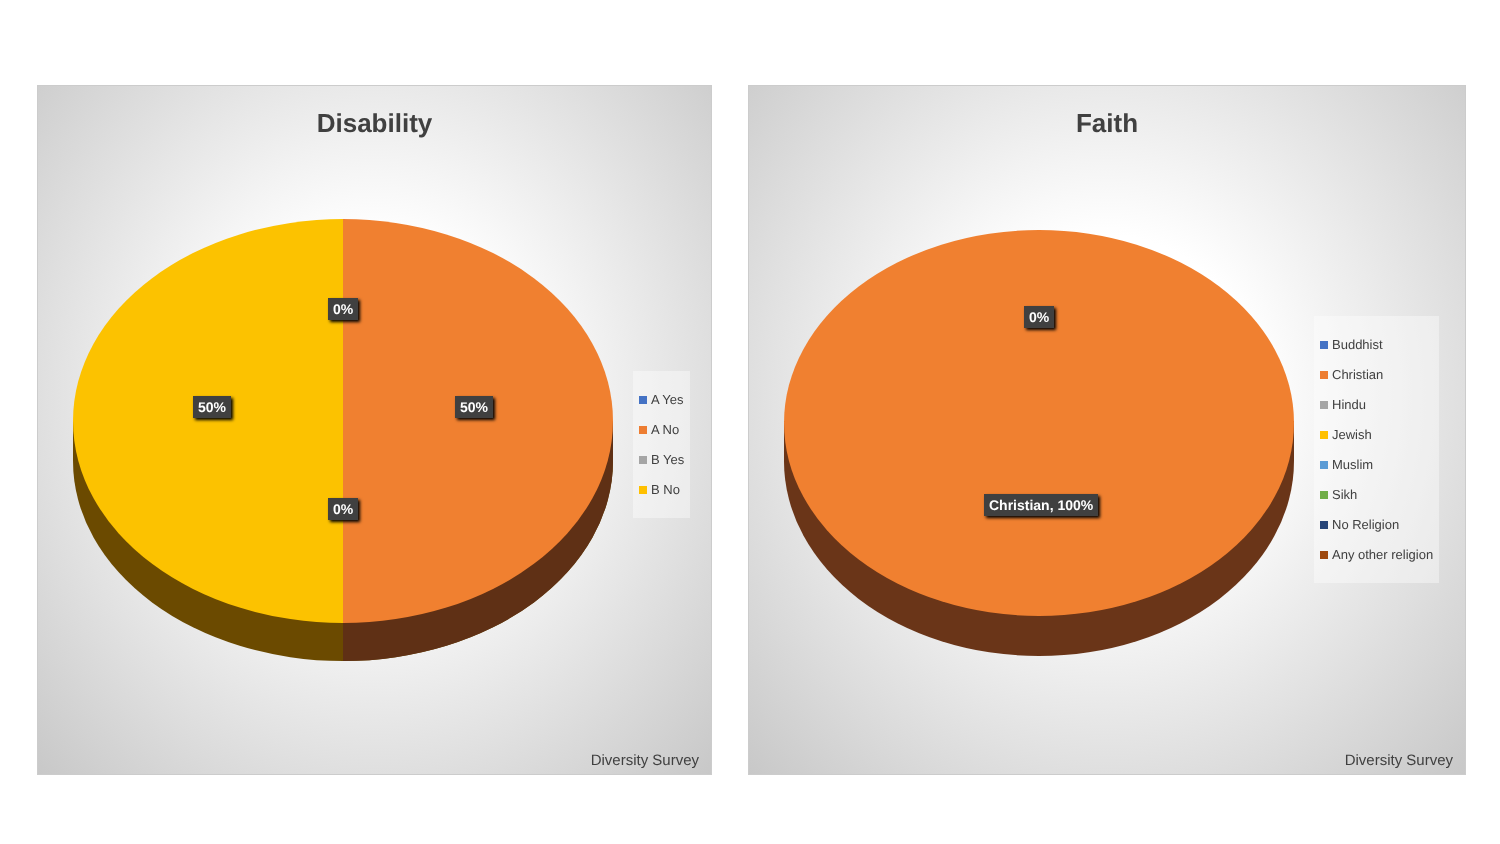Disability
0%
50% 50%
0%
A Yes
A No
B Yes
B No
Diversity Survey
Faith
0%
Christian, 100%
Buddhist
Christian
Hindu
Jewish
Muslim
Sikh
No Religion
Any other religion
Diversity Survey